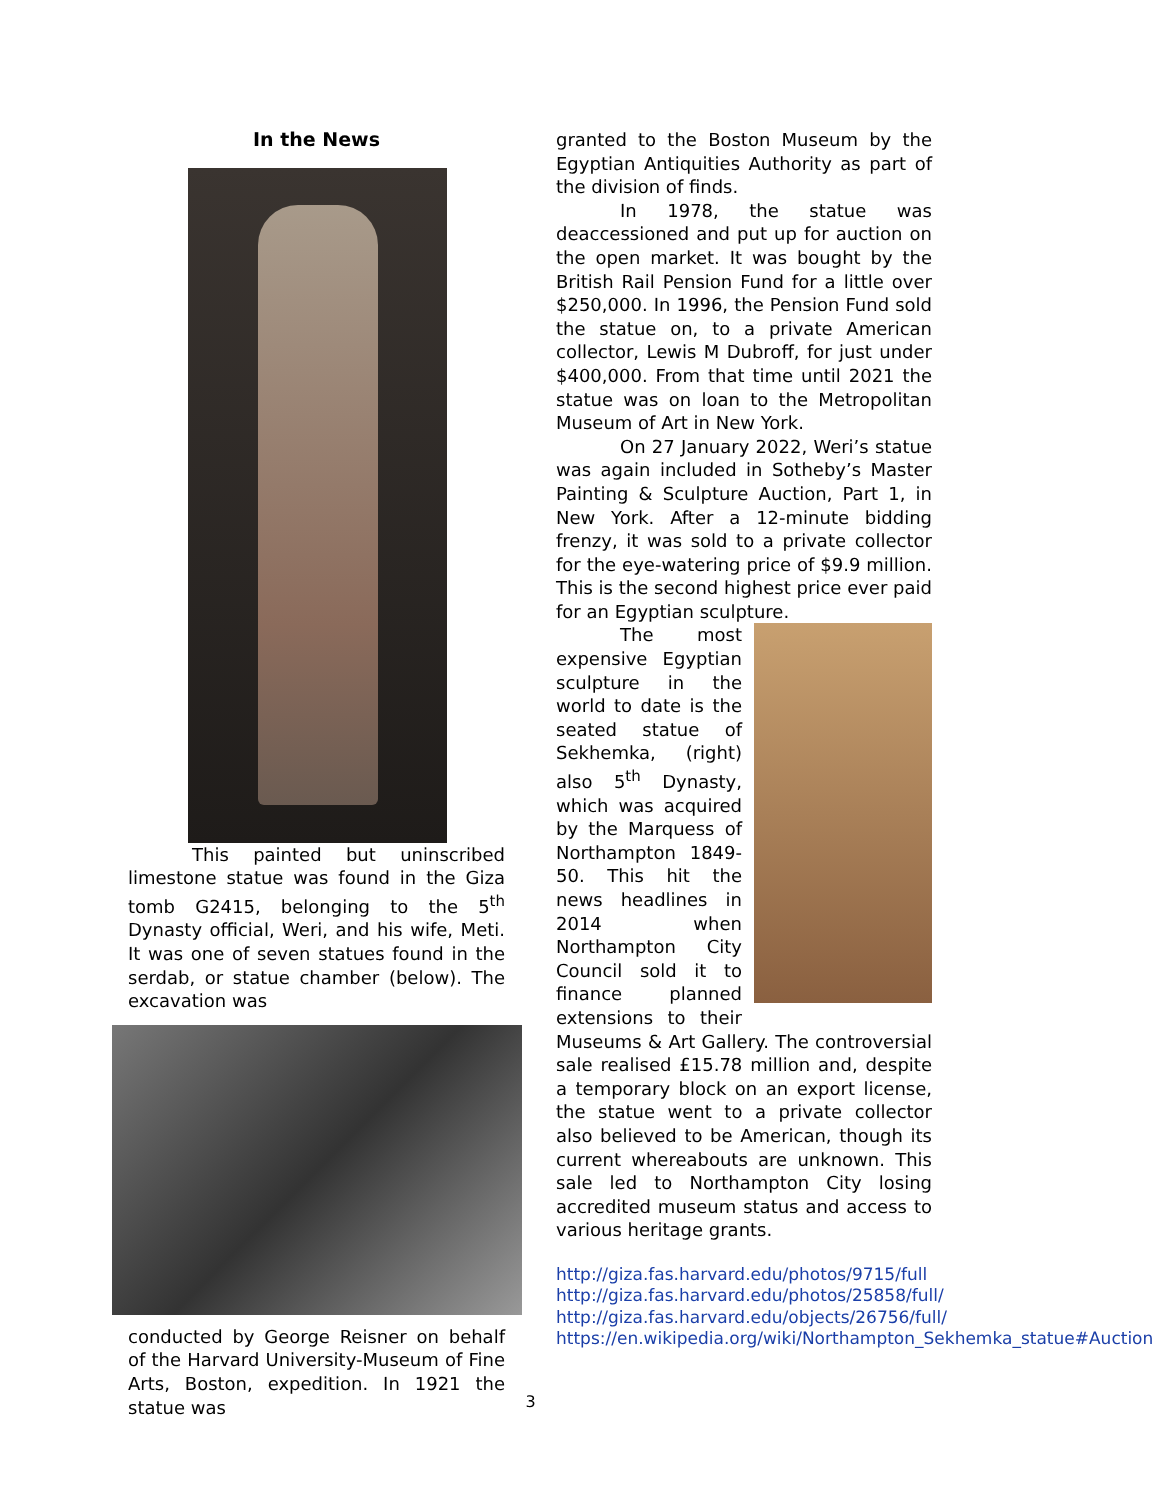In the News
This painted but uninscribed limestone statue was found in the Giza tomb G2415, belonging to the 5<sup>th</sup> Dynasty official, Weri, and his wife, Meti. It was one of seven statues found in the serdab, or statue chamber (below). The excavation was
conducted by George Reisner on behalf of the Harvard University-Museum of Fine Arts, Boston, expedition. In 1921 the statue was
granted to the Boston Museum by the Egyptian Antiquities Authority as part of the division of finds.
In 1978, the statue was deaccessioned and put up for auction on the open market. It was bought by the British Rail Pension Fund for a little over $250,000. In 1996, the Pension Fund sold the statue on, to a private American collector, Lewis M Dubroff, for just under $400,000. From that time until 2021 the statue was on loan to the Metropolitan Museum of Art in New York.
On 27 January 2022, Weri’s statue was again included in Sotheby’s Master Painting & Sculpture Auction, Part 1, in New York. After a 12-minute bidding frenzy, it was sold to a private collector for the eye-watering price of $9.9 million. This is the second highest price ever paid for an Egyptian sculpture.
The most expensive Egyptian sculpture in the world to date is the seated statue of Sekhemka, (right) also 5<sup>th</sup> Dynasty, which was acquired by the Marquess of Northampton 1849-50. This hit the news headlines in 2014 when Northampton City Council sold it to finance planned extensions to their Museums & Art Gallery. The controversial sale realised £15.78 million and, despite a temporary block on an export license, the statue went to a private collector also believed to be American, though its current whereabouts are unknown. This sale led to Northampton City losing accredited museum status and access to various heritage grants.
http://giza.fas.harvard.edu/photos/9715/full
http://giza.fas.harvard.edu/photos/25858/full/
http://giza.fas.harvard.edu/objects/26756/full/
https://en.wikipedia.org/wiki/Northampton_Sekhemka_statue#Auction
3